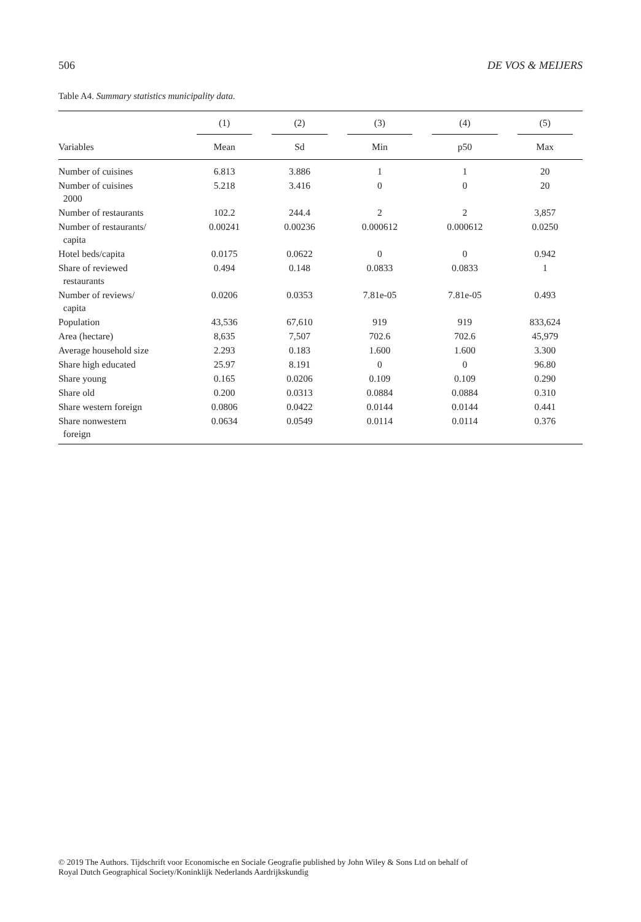506 DE VOS & MEIJERS
Table A4. Summary statistics municipality data.
| | (1) | (2) | (3) | (4) | (5) |
| --- | --- | --- | --- | --- | --- |
| Variables | Mean | Sd | Min | p50 | Max |
| Number of cuisines | 6.813 | 3.886 | 1 | 1 | 20 |
| Number of cuisines 2000 | 5.218 | 3.416 | 0 | 0 | 20 |
| Number of restaurants | 102.2 | 244.4 | 2 | 2 | 3,857 |
| Number of restaurants/ capita | 0.00241 | 0.00236 | 0.000612 | 0.000612 | 0.0250 |
| Hotel beds/capita | 0.0175 | 0.0622 | 0 | 0 | 0.942 |
| Share of reviewed restaurants | 0.494 | 0.148 | 0.0833 | 0.0833 | 1 |
| Number of reviews/ capita | 0.0206 | 0.0353 | 7.81e-05 | 7.81e-05 | 0.493 |
| Population | 43,536 | 67,610 | 919 | 919 | 833,624 |
| Area (hectare) | 8,635 | 7,507 | 702.6 | 702.6 | 45,979 |
| Average household size | 2.293 | 0.183 | 1.600 | 1.600 | 3.300 |
| Share high educated | 25.97 | 8.191 | 0 | 0 | 96.80 |
| Share young | 0.165 | 0.0206 | 0.109 | 0.109 | 0.290 |
| Share old | 0.200 | 0.0313 | 0.0884 | 0.0884 | 0.310 |
| Share western foreign | 0.0806 | 0.0422 | 0.0144 | 0.0144 | 0.441 |
| Share nonwestern foreign | 0.0634 | 0.0549 | 0.0114 | 0.0114 | 0.376 |
© 2019 The Authors. Tijdschrift voor Economische en Sociale Geografie published by John Wiley & Sons Ltd on behalf of
Royal Dutch Geographical Society/Koninklijk Nederlands Aardrijkskundig